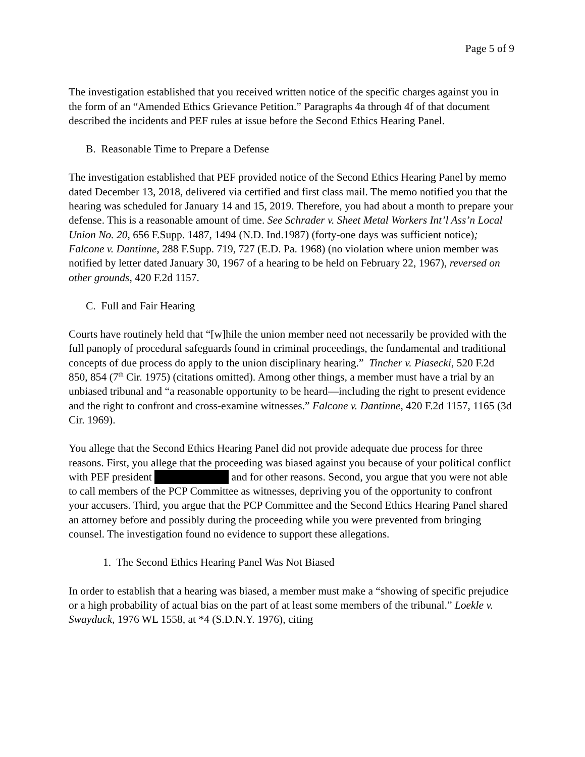Page 5 of 9
The investigation established that you received written notice of the specific charges against you in the form of an “Amended Ethics Grievance Petition.” Paragraphs 4a through 4f of that document described the incidents and PEF rules at issue before the Second Ethics Hearing Panel.
B. Reasonable Time to Prepare a Defense
The investigation established that PEF provided notice of the Second Ethics Hearing Panel by memo dated December 13, 2018, delivered via certified and first class mail. The memo notified you that the hearing was scheduled for January 14 and 15, 2019. Therefore, you had about a month to prepare your defense. This is a reasonable amount of time. See Schrader v. Sheet Metal Workers Int’l Ass’n Local Union No. 20, 656 F.Supp. 1487, 1494 (N.D. Ind.1987) (forty-one days was sufficient notice); Falcone v. Dantinne, 288 F.Supp. 719, 727 (E.D. Pa. 1968) (no violation where union member was notified by letter dated January 30, 1967 of a hearing to be held on February 22, 1967), reversed on other grounds, 420 F.2d 1157.
C. Full and Fair Hearing
Courts have routinely held that “[w]hile the union member need not necessarily be provided with the full panoply of procedural safeguards found in criminal proceedings, the fundamental and traditional concepts of due process do apply to the union disciplinary hearing.” Tincher v. Piasecki, 520 F.2d 850, 854 (7<sup>th</sup> Cir. 1975) (citations omitted). Among other things, a member must have a trial by an unbiased tribunal and “a reasonable opportunity to be heard—including the right to present evidence and the right to confront and cross-examine witnesses.” Falcone v. Dantinne, 420 F.2d 1157, 1165 (3d Cir. 1969).
You allege that the Second Ethics Hearing Panel did not provide adequate due process for three reasons. First, you allege that the proceeding was biased against you because of your political conflict with PEF president and for other reasons. Second, you argue that you were not able to call members of the PCP Committee as witnesses, depriving you of the opportunity to confront your accusers. Third, you argue that the PCP Committee and the Second Ethics Hearing Panel shared an attorney before and possibly during the proceeding while you were prevented from bringing counsel. The investigation found no evidence to support these allegations.
1. The Second Ethics Hearing Panel Was Not Biased
In order to establish that a hearing was biased, a member must make a “showing of specific prejudice or a high probability of actual bias on the part of at least some members of the tribunal.” Loekle v. Swayduck, 1976 WL 1558, at *4 (S.D.N.Y. 1976), citing